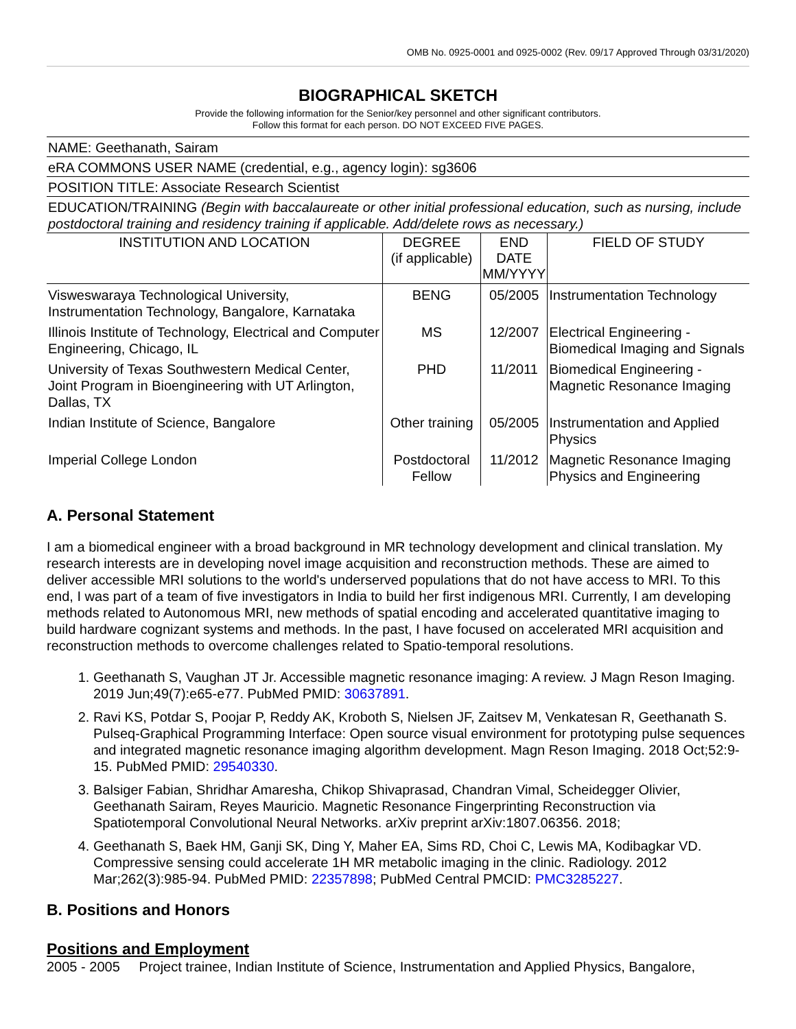OMB No. 0925-0001 and 0925-0002 (Rev. 09/17 Approved Through 03/31/2020)
BIOGRAPHICAL SKETCH
Provide the following information for the Senior/key personnel and other significant contributors.
Follow this format for each person. DO NOT EXCEED FIVE PAGES.
NAME: Geethanath, Sairam
eRA COMMONS USER NAME (credential, e.g., agency login): sg3606
POSITION TITLE: Associate Research Scientist
EDUCATION/TRAINING (Begin with baccalaureate or other initial professional education, such as nursing, include postdoctoral training and residency training if applicable. Add/delete rows as necessary.)
| INSTITUTION AND LOCATION | DEGREE (if applicable) | END DATE MM/YYYY | FIELD OF STUDY |
| --- | --- | --- | --- |
| Visweswaraya Technological University, Instrumentation Technology, Bangalore, Karnataka | BENG | 05/2005 | Instrumentation Technology |
| Illinois Institute of Technology, Electrical and Computer Engineering, Chicago, IL | MS | 12/2007 | Electrical Engineering - Biomedical Imaging and Signals |
| University of Texas Southwestern Medical Center, Joint Program in Bioengineering with UT Arlington, Dallas, TX | PHD | 11/2011 | Biomedical Engineering - Magnetic Resonance Imaging |
| Indian Institute of Science, Bangalore | Other training | 05/2005 | Instrumentation and Applied Physics |
| Imperial College London | Postdoctoral Fellow | 11/2012 | Magnetic Resonance Imaging Physics and Engineering |
A. Personal Statement
I am a biomedical engineer with a broad background in MR technology development and clinical translation. My research interests are in developing novel image acquisition and reconstruction methods. These are aimed to deliver accessible MRI solutions to the world's underserved populations that do not have access to MRI. To this end, I was part of a team of five investigators in India to build her first indigenous MRI. Currently, I am developing methods related to Autonomous MRI, new methods of spatial encoding and accelerated quantitative imaging to build hardware cognizant systems and methods. In the past, I have focused on accelerated MRI acquisition and reconstruction methods to overcome challenges related to Spatio-temporal resolutions.
1. Geethanath S, Vaughan JT Jr. Accessible magnetic resonance imaging: A review. J Magn Reson Imaging. 2019 Jun;49(7):e65-e77. PubMed PMID: 30637891.
2. Ravi KS, Potdar S, Poojar P, Reddy AK, Kroboth S, Nielsen JF, Zaitsev M, Venkatesan R, Geethanath S. Pulseq-Graphical Programming Interface: Open source visual environment for prototyping pulse sequences and integrated magnetic resonance imaging algorithm development. Magn Reson Imaging. 2018 Oct;52:9-15. PubMed PMID: 29540330.
3. Balsiger Fabian, Shridhar Amaresha, Chikop Shivaprasad, Chandran Vimal, Scheidegger Olivier, Geethanath Sairam, Reyes Mauricio. Magnetic Resonance Fingerprinting Reconstruction via Spatiotemporal Convolutional Neural Networks. arXiv preprint arXiv:1807.06356. 2018;
4. Geethanath S, Baek HM, Ganji SK, Ding Y, Maher EA, Sims RD, Choi C, Lewis MA, Kodibagkar VD. Compressive sensing could accelerate 1H MR metabolic imaging in the clinic. Radiology. 2012 Mar;262(3):985-94. PubMed PMID: 22357898; PubMed Central PMCID: PMC3285227.
B. Positions and Honors
Positions and Employment
2005 - 2005 Project trainee, Indian Institute of Science, Instrumentation and Applied Physics, Bangalore,